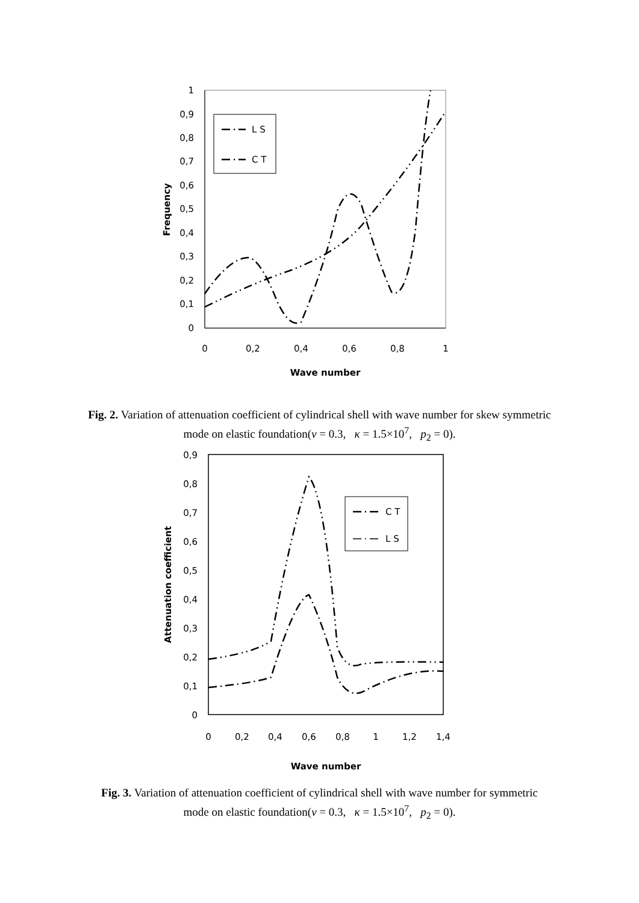1
0,9
0,8
0,7
0,6
0,5
0,4
0,3
0,2
0,1
0
0
0,2
0,4
0,6
0,8
1
Wave number
Frequency
L S
C T
Fig. 2. Variation of attenuation coefficient of cylindrical shell with wave number for skew symmetric mode on elastic foundation(ν = 0.3, κ = 1.5×10<sup>7</sup>, p<sub>2</sub> = 0).
0,9
0,8
0,7
0,6
0,5
0,4
0,3
0,2
0,1
0
0
0,2
0,4
0,6
0,8
1
1,2
1,4
Wave number
Attenuation coefficient
C T
L S
Fig. 3. Variation of attenuation coefficient of cylindrical shell with wave number for symmetric mode on elastic foundation(ν = 0.3, κ = 1.5×10<sup>7</sup>, p<sub>2</sub> = 0).